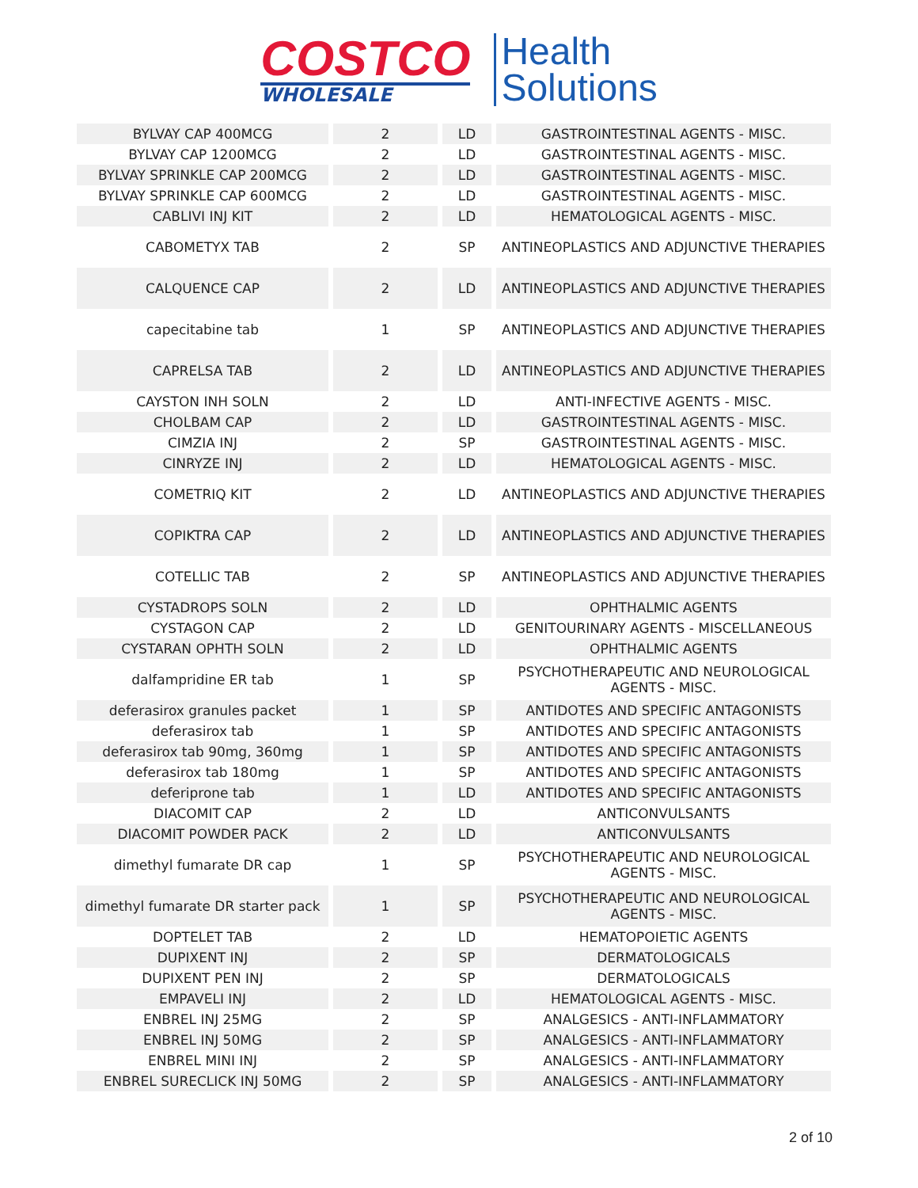COSTCO
WHOLESALE
Health
Solutions
| BYLVAY CAP 400MCG | 2 | LD | GASTROINTESTINAL AGENTS - MISC. |
| BYLVAY CAP 1200MCG | 2 | LD | GASTROINTESTINAL AGENTS - MISC. |
| BYLVAY SPRINKLE CAP 200MCG | 2 | LD | GASTROINTESTINAL AGENTS - MISC. |
| BYLVAY SPRINKLE CAP 600MCG | 2 | LD | GASTROINTESTINAL AGENTS - MISC. |
| CABLIVI INJ KIT | 2 | LD | HEMATOLOGICAL AGENTS - MISC. |
| CABOMETYX TAB | 2 | SP | ANTINEOPLASTICS AND ADJUNCTIVE THERAPIES |
| CALQUENCE CAP | 2 | LD | ANTINEOPLASTICS AND ADJUNCTIVE THERAPIES |
| capecitabine tab | 1 | SP | ANTINEOPLASTICS AND ADJUNCTIVE THERAPIES |
| CAPRELSA TAB | 2 | LD | ANTINEOPLASTICS AND ADJUNCTIVE THERAPIES |
| CAYSTON INH SOLN | 2 | LD | ANTI-INFECTIVE AGENTS - MISC. |
| CHOLBAM CAP | 2 | LD | GASTROINTESTINAL AGENTS - MISC. |
| CIMZIA INJ | 2 | SP | GASTROINTESTINAL AGENTS - MISC. |
| CINRYZE INJ | 2 | LD | HEMATOLOGICAL AGENTS - MISC. |
| COMETRIQ KIT | 2 | LD | ANTINEOPLASTICS AND ADJUNCTIVE THERAPIES |
| COPIKTRA CAP | 2 | LD | ANTINEOPLASTICS AND ADJUNCTIVE THERAPIES |
| COTELLIC TAB | 2 | SP | ANTINEOPLASTICS AND ADJUNCTIVE THERAPIES |
| CYSTADROPS SOLN | 2 | LD | OPHTHALMIC AGENTS |
| CYSTAGON CAP | 2 | LD | GENITOURINARY AGENTS - MISCELLANEOUS |
| CYSTARAN OPHTH SOLN | 2 | LD | OPHTHALMIC AGENTS |
| dalfampridine ER tab | 1 | SP | PSYCHOTHERAPEUTIC AND NEUROLOGICAL AGENTS - MISC. |
| deferasirox granules packet | 1 | SP | ANTIDOTES AND SPECIFIC ANTAGONISTS |
| deferasirox tab | 1 | SP | ANTIDOTES AND SPECIFIC ANTAGONISTS |
| deferasirox tab 90mg, 360mg | 1 | SP | ANTIDOTES AND SPECIFIC ANTAGONISTS |
| deferasirox tab 180mg | 1 | SP | ANTIDOTES AND SPECIFIC ANTAGONISTS |
| deferiprone tab | 1 | LD | ANTIDOTES AND SPECIFIC ANTAGONISTS |
| DIACOMIT CAP | 2 | LD | ANTICONVULSANTS |
| DIACOMIT POWDER PACK | 2 | LD | ANTICONVULSANTS |
| dimethyl fumarate DR cap | 1 | SP | PSYCHOTHERAPEUTIC AND NEUROLOGICAL AGENTS - MISC. |
| dimethyl fumarate DR starter pack | 1 | SP | PSYCHOTHERAPEUTIC AND NEUROLOGICAL AGENTS - MISC. |
| DOPTELET TAB | 2 | LD | HEMATOPOIETIC AGENTS |
| DUPIXENT INJ | 2 | SP | DERMATOLOGICALS |
| DUPIXENT PEN INJ | 2 | SP | DERMATOLOGICALS |
| EMPAVELI INJ | 2 | LD | HEMATOLOGICAL AGENTS - MISC. |
| ENBREL INJ 25MG | 2 | SP | ANALGESICS - ANTI-INFLAMMATORY |
| ENBREL INJ 50MG | 2 | SP | ANALGESICS - ANTI-INFLAMMATORY |
| ENBREL MINI INJ | 2 | SP | ANALGESICS - ANTI-INFLAMMATORY |
| ENBREL SURECLICK INJ 50MG | 2 | SP | ANALGESICS - ANTI-INFLAMMATORY |
2 of 10